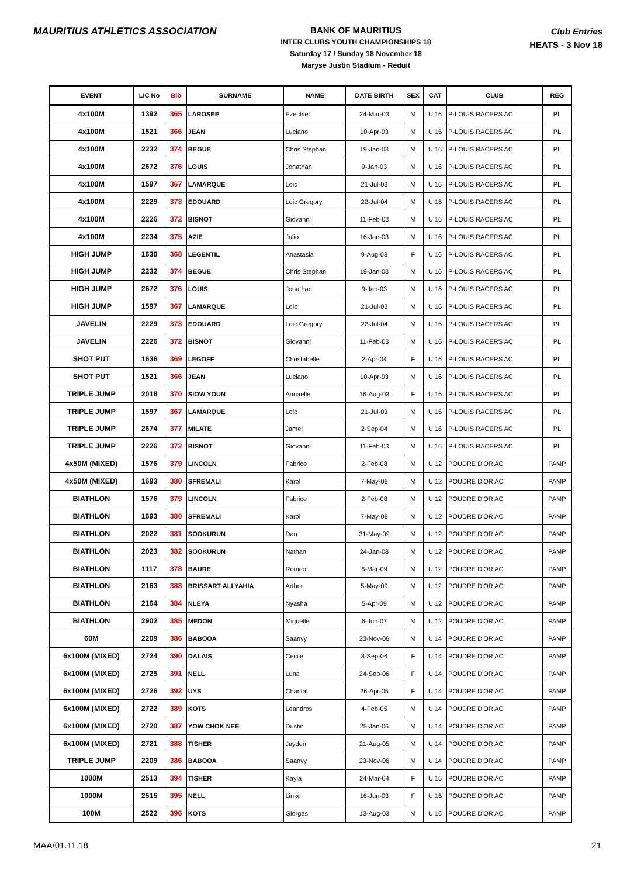MAURITIUS ATHLETICS ASSOCIATION
BANK OF MAURITIUS
INTER CLUBS YOUTH CHAMPIONSHIPS 18
Saturday 17 / Sunday 18 November 18
Maryse Justin Stadium - Reduit
Club Entries
HEATS - 3 Nov 18
| EVENT | LIC No | Bib | SURNAME | NAME | DATE BIRTH | SEX | CAT | CLUB | REG |
| --- | --- | --- | --- | --- | --- | --- | --- | --- | --- |
| 4x100M | 1392 | 365 | LAROSEE | Ezechiel | 24-Mar-03 | M | U 16 | P-LOUIS RACERS AC | PL |
| 4x100M | 1521 | 366 | JEAN | Luciano | 10-Apr-03 | M | U 16 | P-LOUIS RACERS AC | PL |
| 4x100M | 2232 | 374 | BEGUE | Chris Stephan | 19-Jan-03 | M | U 16 | P-LOUIS RACERS AC | PL |
| 4x100M | 2672 | 376 | LOUIS | Jonathan | 9-Jan-03 | M | U 16 | P-LOUIS RACERS AC | PL |
| 4x100M | 1597 | 367 | LAMARQUE | Loic | 21-Jul-03 | M | U 16 | P-LOUIS RACERS AC | PL |
| 4x100M | 2229 | 373 | EDOUARD | Loic Gregory | 22-Jul-04 | M | U 16 | P-LOUIS RACERS AC | PL |
| 4x100M | 2226 | 372 | BISNOT | Giovanni | 11-Feb-03 | M | U 16 | P-LOUIS RACERS AC | PL |
| 4x100M | 2234 | 375 | AZIE | Julio | 16-Jan-03 | M | U 16 | P-LOUIS RACERS AC | PL |
| HIGH JUMP | 1630 | 368 | LEGENTIL | Anastasia | 9-Aug-03 | F | U 16 | P-LOUIS RACERS AC | PL |
| HIGH JUMP | 2232 | 374 | BEGUE | Chris Stephan | 19-Jan-03 | M | U 16 | P-LOUIS RACERS AC | PL |
| HIGH JUMP | 2672 | 376 | LOUIS | Jonathan | 9-Jan-03 | M | U 16 | P-LOUIS RACERS AC | PL |
| HIGH JUMP | 1597 | 367 | LAMARQUE | Loic | 21-Jul-03 | M | U 16 | P-LOUIS RACERS AC | PL |
| JAVELIN | 2229 | 373 | EDOUARD | Loic Gregory | 22-Jul-04 | M | U 16 | P-LOUIS RACERS AC | PL |
| JAVELIN | 2226 | 372 | BISNOT | Giovanni | 11-Feb-03 | M | U 16 | P-LOUIS RACERS AC | PL |
| SHOT PUT | 1636 | 369 | LEGOFF | Christabelle | 2-Apr-04 | F | U 16 | P-LOUIS RACERS AC | PL |
| SHOT PUT | 1521 | 366 | JEAN | Luciano | 10-Apr-03 | M | U 16 | P-LOUIS RACERS AC | PL |
| TRIPLE JUMP | 2018 | 370 | SIOW YOUN | Annaelle | 16-Aug-03 | F | U 16 | P-LOUIS RACERS AC | PL |
| TRIPLE JUMP | 1597 | 367 | LAMARQUE | Loic | 21-Jul-03 | M | U 16 | P-LOUIS RACERS AC | PL |
| TRIPLE JUMP | 2674 | 377 | MILATE | Jamel | 2-Sep-04 | M | U 16 | P-LOUIS RACERS AC | PL |
| TRIPLE JUMP | 2226 | 372 | BISNOT | Giovanni | 11-Feb-03 | M | U 16 | P-LOUIS RACERS AC | PL |
| 4x50M (MIXED) | 1576 | 379 | LINCOLN | Fabrice | 2-Feb-08 | M | U 12 | POUDRE D'OR AC | PAMP |
| 4x50M (MIXED) | 1693 | 380 | SFREMALI | Karol | 7-May-08 | M | U 12 | POUDRE D'OR AC | PAMP |
| BIATHLON | 1576 | 379 | LINCOLN | Fabrice | 2-Feb-08 | M | U 12 | POUDRE D'OR AC | PAMP |
| BIATHLON | 1693 | 380 | SFREMALI | Karol | 7-May-08 | M | U 12 | POUDRE D'OR AC | PAMP |
| BIATHLON | 2022 | 381 | SOOKURUN | Dan | 31-May-09 | M | U 12 | POUDRE D'OR AC | PAMP |
| BIATHLON | 2023 | 382 | SOOKURUN | Nathan | 24-Jan-08 | M | U 12 | POUDRE D'OR AC | PAMP |
| BIATHLON | 1117 | 378 | BAURE | Romeo | 6-Mar-09 | M | U 12 | POUDRE D'OR AC | PAMP |
| BIATHLON | 2163 | 383 | BRISSART ALI YAHIA | Arthur | 5-May-09 | M | U 12 | POUDRE D'OR AC | PAMP |
| BIATHLON | 2164 | 384 | NLEYA | Nyasha | 5-Apr-09 | M | U 12 | POUDRE D'OR AC | PAMP |
| BIATHLON | 2902 | 385 | MEDON | Miquelle | 6-Jun-07 | M | U 12 | POUDRE D'OR AC | PAMP |
| 60M | 2209 | 386 | BABOOA | Saanvy | 23-Nov-06 | M | U 14 | POUDRE D'OR AC | PAMP |
| 6x100M (MIXED) | 2724 | 390 | DALAIS | Cecile | 8-Sep-06 | F | U 14 | POUDRE D'OR AC | PAMP |
| 6x100M (MIXED) | 2725 | 391 | NELL | Luna | 24-Sep-06 | F | U 14 | POUDRE D'OR AC | PAMP |
| 6x100M (MIXED) | 2726 | 392 | UYS | Chantal | 26-Apr-05 | F | U 14 | POUDRE D'OR AC | PAMP |
| 6x100M (MIXED) | 2722 | 389 | KOTS | Leandros | 4-Feb-05 | M | U 14 | POUDRE D'OR AC | PAMP |
| 6x100M (MIXED) | 2720 | 387 | YOW CHOK NEE | Dustin | 25-Jan-06 | M | U 14 | POUDRE D'OR AC | PAMP |
| 6x100M (MIXED) | 2721 | 388 | TISHER | Jayden | 21-Aug-05 | M | U 14 | POUDRE D'OR AC | PAMP |
| TRIPLE JUMP | 2209 | 386 | BABOOA | Saanvy | 23-Nov-06 | M | U 14 | POUDRE D'OR AC | PAMP |
| 1000M | 2513 | 394 | TISHER | Kayla | 24-Mar-04 | F | U 16 | POUDRE D'OR AC | PAMP |
| 1000M | 2515 | 395 | NELL | Linke | 16-Jun-03 | F | U 16 | POUDRE D'OR AC | PAMP |
| 100M | 2522 | 396 | KOTS | Giorges | 13-Aug-03 | M | U 16 | POUDRE D'OR AC | PAMP |
MAA/01.11.18 21